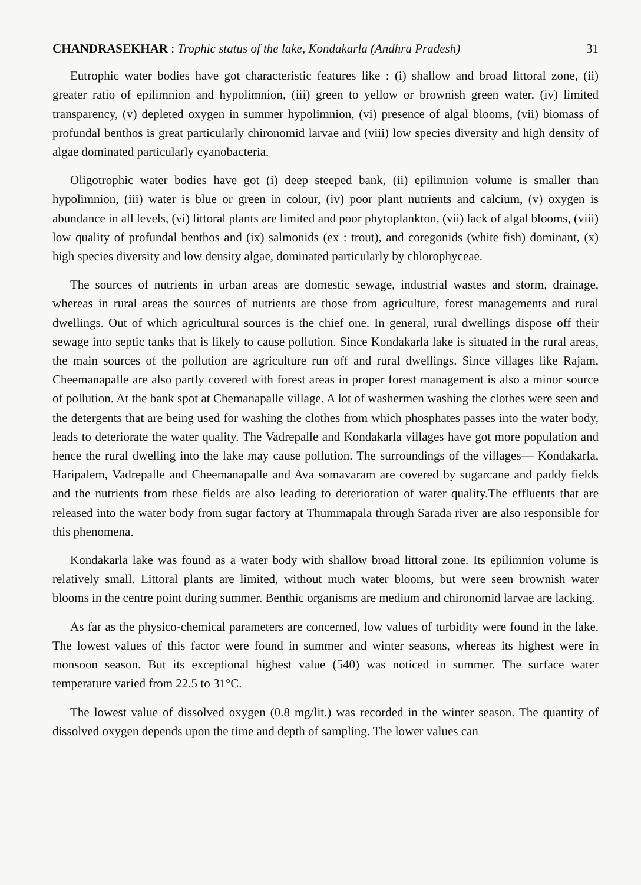CHANDRASEKHAR : Trophic status of the lake, Kondakarla (Andhra Pradesh) 31
Eutrophic water bodies have got characteristic features like : (i) shallow and broad littoral zone, (ii) greater ratio of epilimnion and hypolimnion, (iii) green to yellow or brownish green water, (iv) limited transparency, (v) depleted oxygen in summer hypolimnion, (vi) presence of algal blooms, (vii) biomass of profundal benthos is great particularly chironomid larvae and (viii) low species diversity and high density of algae dominated particularly cyanobacteria.
Oligotrophic water bodies have got (i) deep steeped bank, (ii) epilimnion volume is smaller than hypolimnion, (iii) water is blue or green in colour, (iv) poor plant nutrients and calcium, (v) oxygen is abundance in all levels, (vi) littoral plants are limited and poor phytoplankton, (vii) lack of algal blooms, (viii) low quality of profundal benthos and (ix) salmonids (ex : trout), and coregonids (white fish) dominant, (x) high species diversity and low density algae, dominated particularly by chlorophyceae.
The sources of nutrients in urban areas are domestic sewage, industrial wastes and storm, drainage, whereas in rural areas the sources of nutrients are those from agriculture, forest managements and rural dwellings. Out of which agricultural sources is the chief one. In general, rural dwellings dispose off their sewage into septic tanks that is likely to cause pollution. Since Kondakarla lake is situated in the rural areas, the main sources of the pollution are agriculture run off and rural dwellings. Since villages like Rajam, Cheemanapalle are also partly covered with forest areas in proper forest management is also a minor source of pollution. At the bank spot at Chemanapalle village. A lot of washermen washing the clothes were seen and the detergents that are being used for washing the clothes from which phosphates passes into the water body, leads to deteriorate the water quality. The Vadrepalle and Kondakarla villages have got more population and hence the rural dwelling into the lake may cause pollution. The surroundings of the villages— Kondakarla, Haripalem, Vadrepalle and Cheemanapalle and Ava somavaram are covered by sugarcane and paddy fields and the nutrients from these fields are also leading to deterioration of water quality.The effluents that are released into the water body from sugar factory at Thummapala through Sarada river are also responsible for this phenomena.
Kondakarla lake was found as a water body with shallow broad littoral zone. Its epilimnion volume is relatively small. Littoral plants are limited, without much water blooms, but were seen brownish water blooms in the centre point during summer. Benthic organisms are medium and chironomid larvae are lacking.
As far as the physico-chemical parameters are concerned, low values of turbidity were found in the lake. The lowest values of this factor were found in summer and winter seasons, whereas its highest were in monsoon season. But its exceptional highest value (540) was noticed in summer. The surface water temperature varied from 22.5 to 31°C.
The lowest value of dissolved oxygen (0.8 mg/lit.) was recorded in the winter season. The quantity of dissolved oxygen depends upon the time and depth of sampling. The lower values can